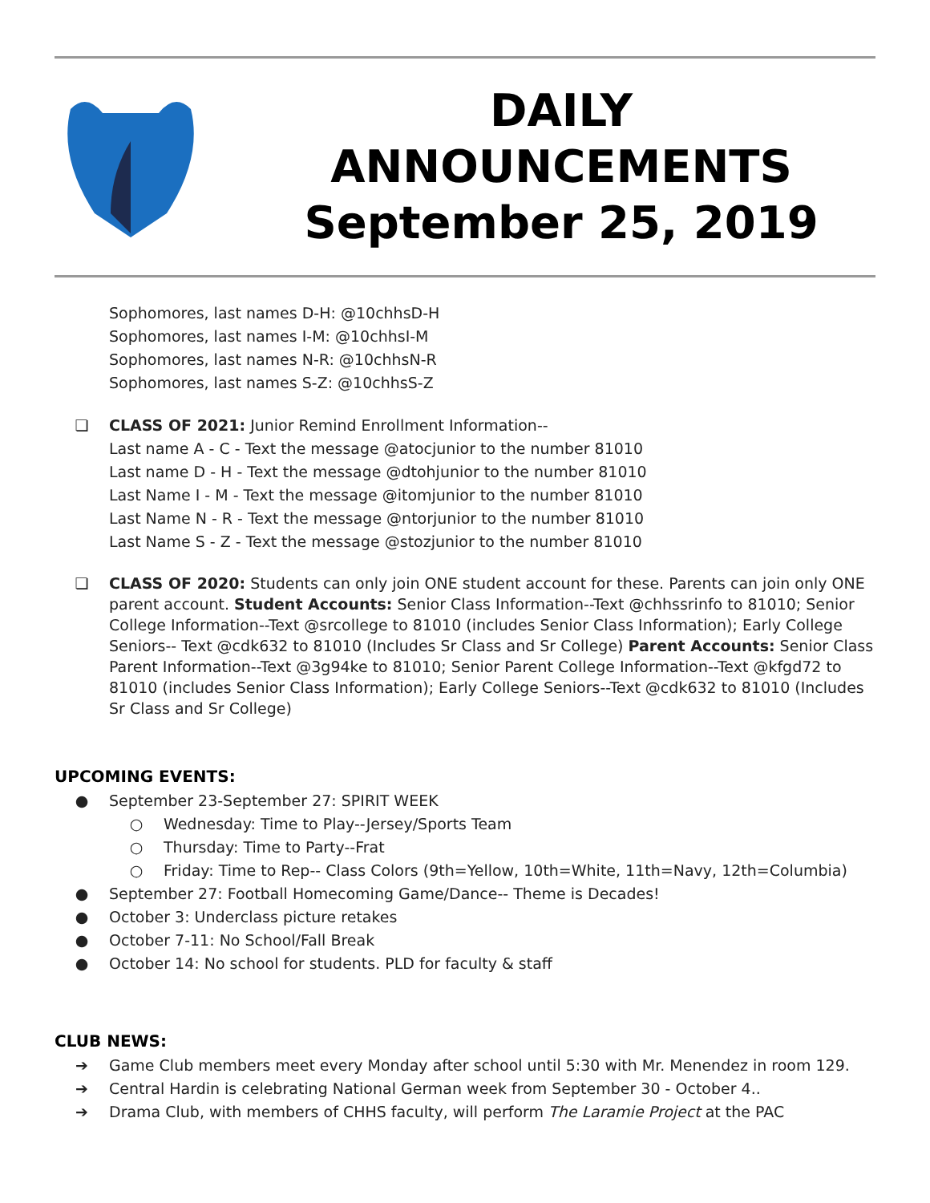DAILY
ANNOUNCEMENTS
September 25, 2019
Sophomores, last names D-H: @10chhsD-H
Sophomores, last names I-M: @10chhsI-M
Sophomores, last names N-R: @10chhsN-R
Sophomores, last names S-Z: @10chhsS-Z
❏ CLASS OF 2021: Junior Remind Enrollment Information--
Last name A - C - Text the message @atocjunior to the number 81010
Last name D - H - Text the message @dtohjunior to the number 81010
Last Name I - M - Text the message @itomjunior to the number 81010
Last Name N - R - Text the message @ntorjunior to the number 81010
Last Name S - Z - Text the message @stozjunior to the number 81010
❏ CLASS OF 2020: Students can only join ONE student account for these. Parents can join only ONE parent account. Student Accounts: Senior Class Information--Text @chhssrinfo to 81010; Senior College Information--Text @srcollege to 81010 (includes Senior Class Information); Early College Seniors-- Text @cdk632 to 81010 (Includes Sr Class and Sr College) Parent Accounts: Senior Class Parent Information--Text @3g94ke to 81010; Senior Parent College Information--Text @kfgd72 to 81010 (includes Senior Class Information); Early College Seniors--Text @cdk632 to 81010 (Includes Sr Class and Sr College)
UPCOMING EVENTS:
● September 23-September 27: SPIRIT WEEK
○ Wednesday: Time to Play--Jersey/Sports Team
○ Thursday: Time to Party--Frat
○ Friday: Time to Rep-- Class Colors (9th=Yellow, 10th=White, 11th=Navy, 12th=Columbia)
● September 27: Football Homecoming Game/Dance-- Theme is Decades!
● October 3: Underclass picture retakes
● October 7-11: No School/Fall Break
● October 14: No school for students. PLD for faculty & staff
CLUB NEWS:
➔ Game Club members meet every Monday after school until 5:30 with Mr. Menendez in room 129.
➔ Central Hardin is celebrating National German week from September 30 - October 4..
➔ Drama Club, with members of CHHS faculty, will perform The Laramie Project at the PAC